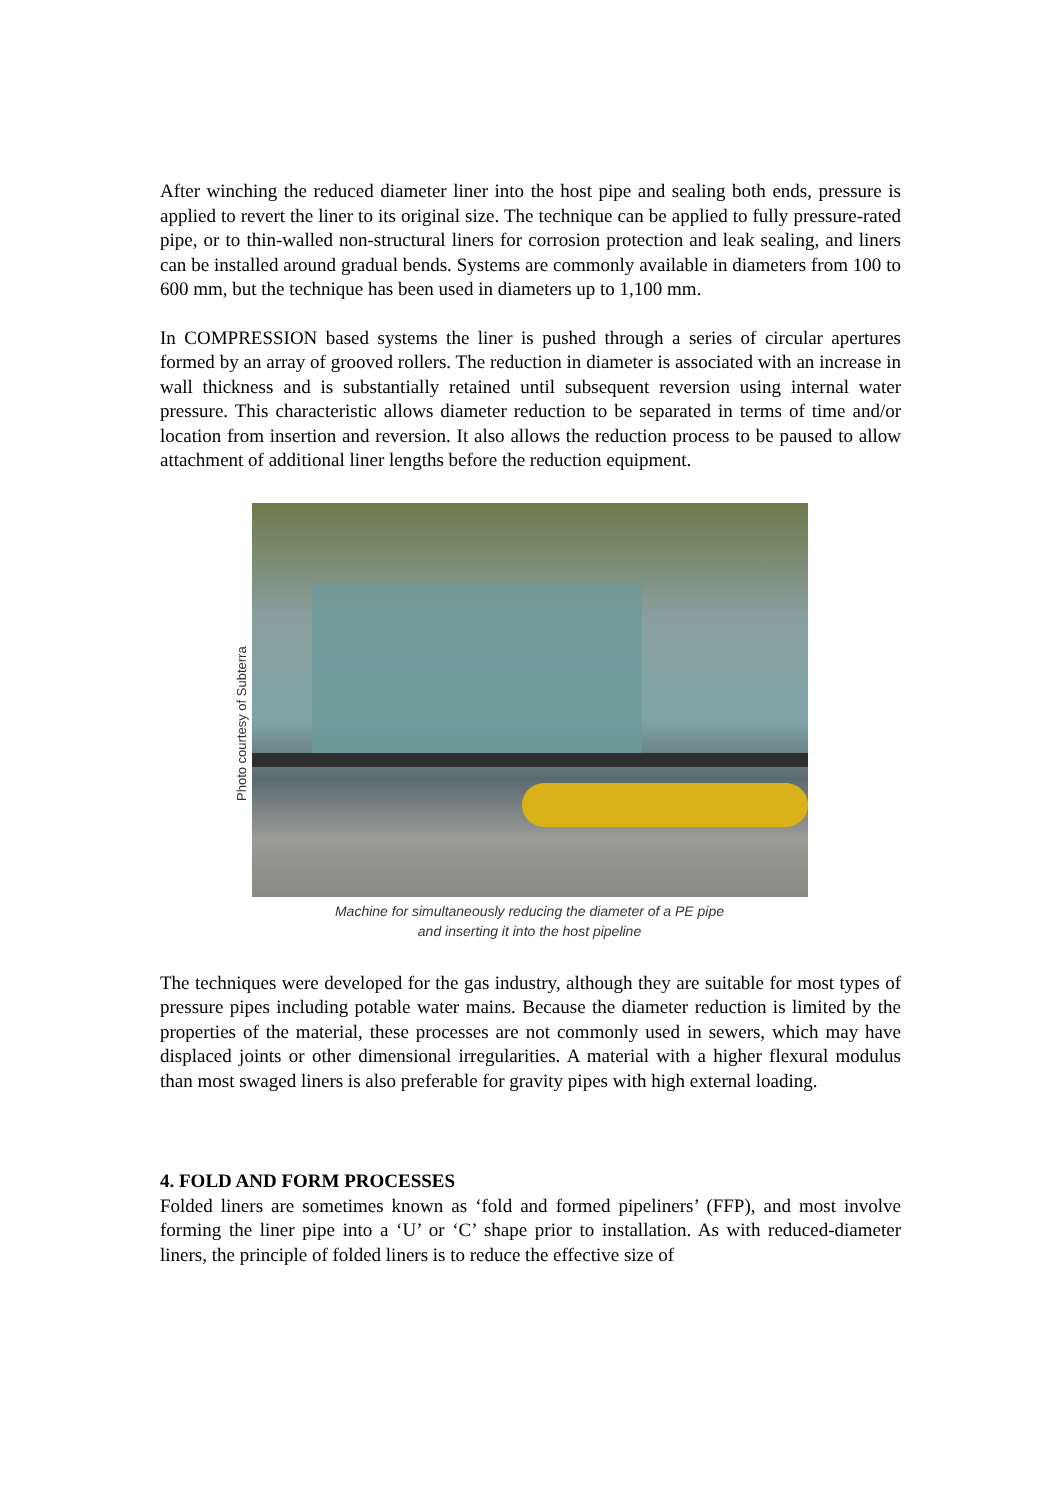After winching the reduced diameter liner into the host pipe and sealing both ends, pressure is applied to revert the liner to its original size. The technique can be applied to fully pressure-rated pipe, or to thin-walled non-structural liners for corrosion protection and leak sealing, and liners can be installed around gradual bends. Systems are commonly available in diameters from 100 to 600 mm, but the technique has been used in diameters up to 1,100 mm.
In COMPRESSION based systems the liner is pushed through a series of circular apertures formed by an array of grooved rollers. The reduction in diameter is associated with an increase in wall thickness and is substantially retained until subsequent reversion using internal water pressure. This characteristic allows diameter reduction to be separated in terms of time and/or location from insertion and reversion. It also allows the reduction process to be paused to allow attachment of additional liner lengths before the reduction equipment.
Photo courtesy of Subterra
Machine for simultaneously reducing the diameter of a PE pipe
and inserting it into the host pipeline
The techniques were developed for the gas industry, although they are suitable for most types of pressure pipes including potable water mains. Because the diameter reduction is limited by the properties of the material, these processes are not commonly used in sewers, which may have displaced joints or other dimensional irregularities. A material with a higher flexural modulus than most swaged liners is also preferable for gravity pipes with high external loading.
4. FOLD AND FORM PROCESSES
Folded liners are sometimes known as ‘fold and formed pipeliners’ (FFP), and most involve forming the liner pipe into a ‘U’ or ‘C’ shape prior to installation. As with reduced-diameter liners, the principle of folded liners is to reduce the effective size of